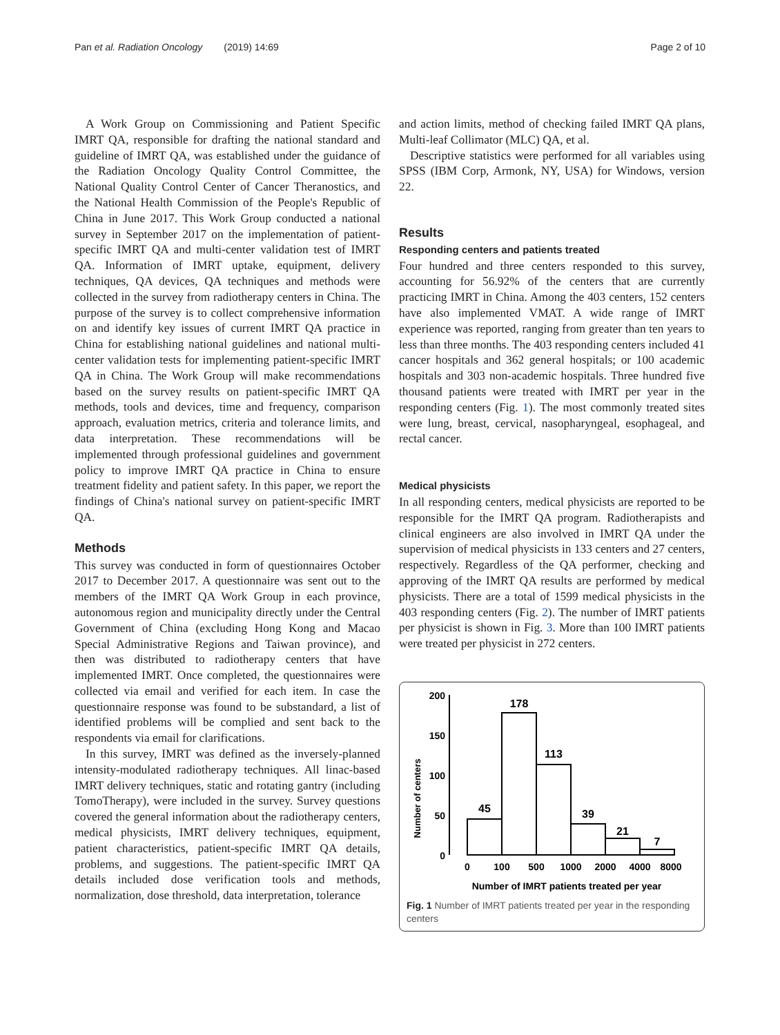Pan et al. Radiation Oncology (2019) 14:69 Page 2 of 10
A Work Group on Commissioning and Patient Specific IMRT QA, responsible for drafting the national standard and guideline of IMRT QA, was established under the guidance of the Radiation Oncology Quality Control Committee, the National Quality Control Center of Cancer Theranostics, and the National Health Commission of the People's Republic of China in June 2017. This Work Group conducted a national survey in September 2017 on the implementation of patient-specific IMRT QA and multi-center validation test of IMRT QA. Information of IMRT uptake, equipment, delivery techniques, QA devices, QA techniques and methods were collected in the survey from radiotherapy centers in China. The purpose of the survey is to collect comprehensive information on and identify key issues of current IMRT QA practice in China for establishing national guidelines and national multi-center validation tests for implementing patient-specific IMRT QA in China. The Work Group will make recommendations based on the survey results on patient-specific IMRT QA methods, tools and devices, time and frequency, comparison approach, evaluation metrics, criteria and tolerance limits, and data interpretation. These recommendations will be implemented through professional guidelines and government policy to improve IMRT QA practice in China to ensure treatment fidelity and patient safety. In this paper, we report the findings of China's national survey on patient-specific IMRT QA.
Methods
This survey was conducted in form of questionnaires October 2017 to December 2017. A questionnaire was sent out to the members of the IMRT QA Work Group in each province, autonomous region and municipality directly under the Central Government of China (excluding Hong Kong and Macao Special Administrative Regions and Taiwan province), and then was distributed to radiotherapy centers that have implemented IMRT. Once completed, the questionnaires were collected via email and verified for each item. In case the questionnaire response was found to be substandard, a list of identified problems will be complied and sent back to the respondents via email for clarifications.
In this survey, IMRT was defined as the inversely-planned intensity-modulated radiotherapy techniques. All linac-based IMRT delivery techniques, static and rotating gantry (including TomoTherapy), were included in the survey. Survey questions covered the general information about the radiotherapy centers, medical physicists, IMRT delivery techniques, equipment, patient characteristics, patient-specific IMRT QA details, problems, and suggestions. The patient-specific IMRT QA details included dose verification tools and methods, normalization, dose threshold, data interpretation, tolerance
and action limits, method of checking failed IMRT QA plans, Multi-leaf Collimator (MLC) QA, et al.
Descriptive statistics were performed for all variables using SPSS (IBM Corp, Armonk, NY, USA) for Windows, version 22.
Results
Responding centers and patients treated
Four hundred and three centers responded to this survey, accounting for 56.92% of the centers that are currently practicing IMRT in China. Among the 403 centers, 152 centers have also implemented VMAT. A wide range of IMRT experience was reported, ranging from greater than ten years to less than three months. The 403 responding centers included 41 cancer hospitals and 362 general hospitals; or 100 academic hospitals and 303 non-academic hospitals. Three hundred five thousand patients were treated with IMRT per year in the responding centers (Fig. 1). The most commonly treated sites were lung, breast, cervical, nasopharyngeal, esophageal, and rectal cancer.
Medical physicists
In all responding centers, medical physicists are reported to be responsible for the IMRT QA program. Radiotherapists and clinical engineers are also involved in IMRT QA under the supervision of medical physicists in 133 centers and 27 centers, respectively. Regardless of the QA performer, checking and approving of the IMRT QA results are performed by medical physicists. There are a total of 1599 medical physicists in the 403 responding centers (Fig. 2). The number of IMRT patients per physicist is shown in Fig. 3. More than 100 IMRT patients were treated per physicist in 272 centers.
Number of centers
200
150
100
50
0
45
178
113
39
21
7
0
100
500
1000
2000
4000
8000
Number of IMRT patients treated per year
Fig. 1 Number of IMRT patients treated per year in the responding centers